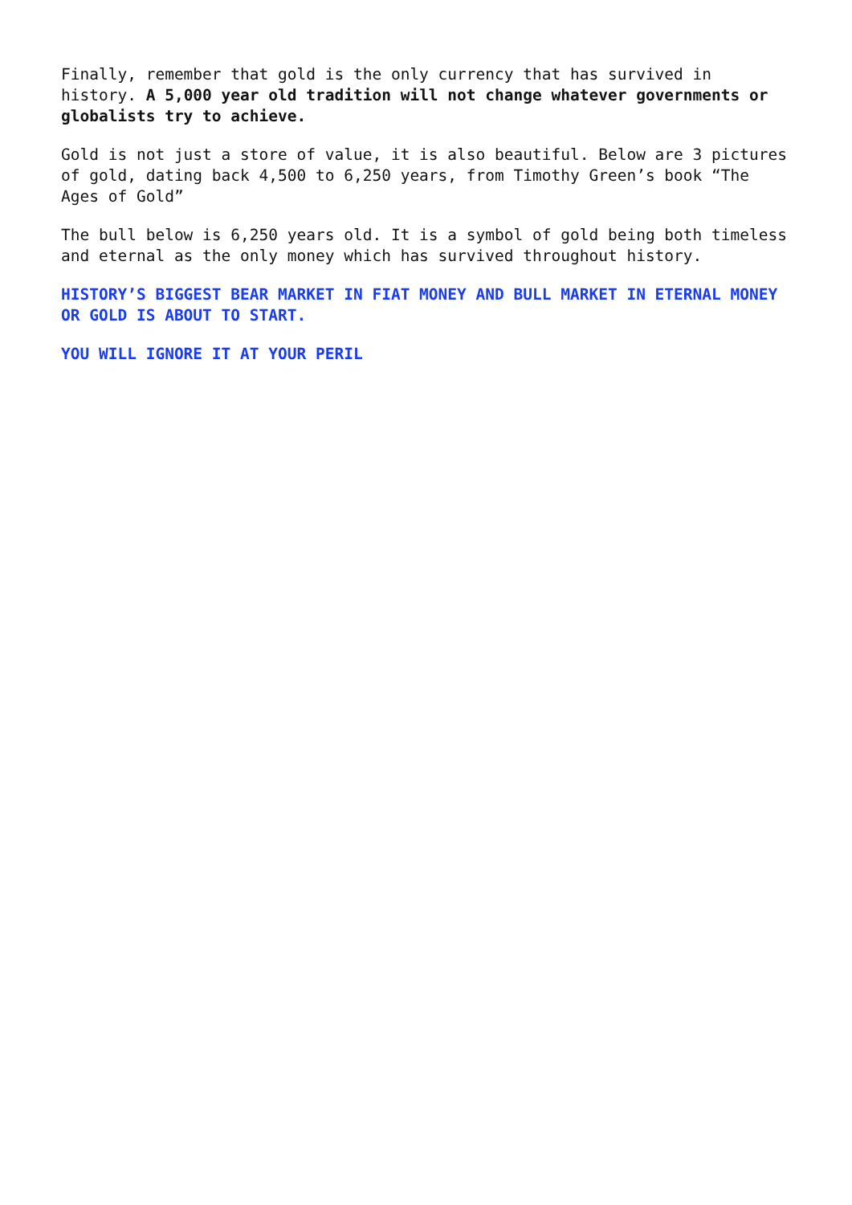Finally, remember that gold is the only currency that has survived in history. A 5,000 year old tradition will not change whatever governments or globalists try to achieve.
Gold is not just a store of value, it is also beautiful. Below are 3 pictures of gold, dating back 4,500 to 6,250 years, from Timothy Green’s book “The Ages of Gold”
The bull below is 6,250 years old. It is a symbol of gold being both timeless and eternal as the only money which has survived throughout history.
HISTORY’S BIGGEST BEAR MARKET IN FIAT MONEY AND BULL MARKET IN ETERNAL MONEY OR GOLD IS ABOUT TO START.
YOU WILL IGNORE IT AT YOUR PERIL